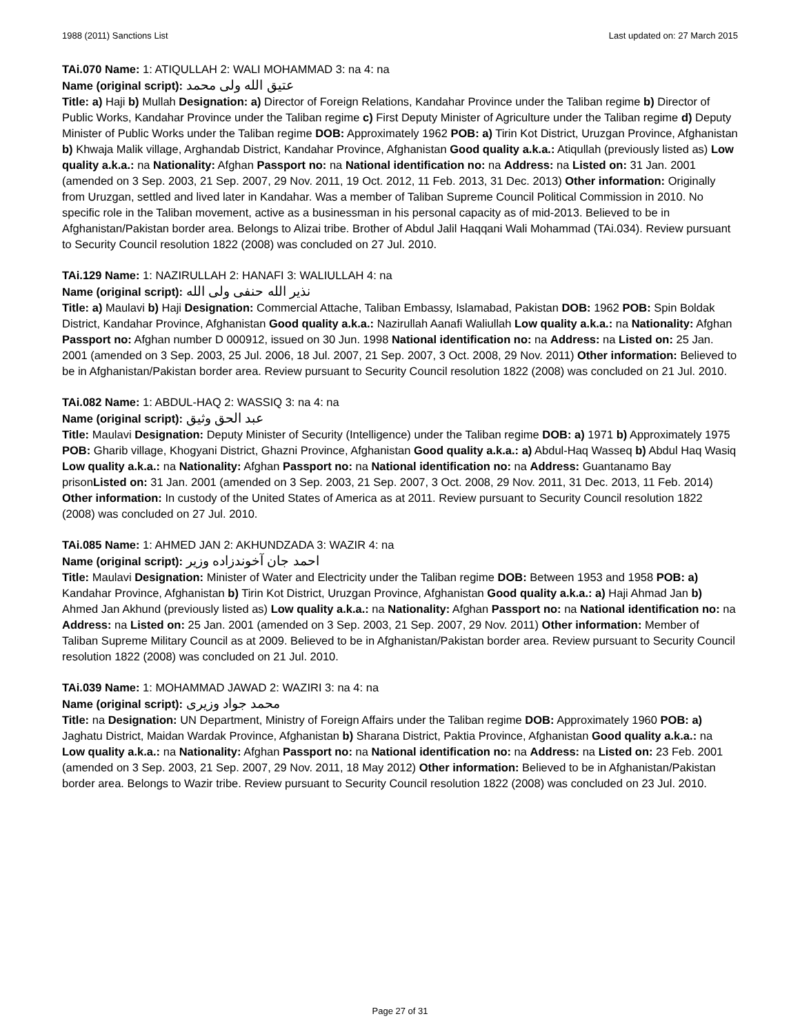1988 (2011) Sanctions List Last updated on: 27 March 2015
TAi.070 Name: 1: ATIQULLAH 2: WALI MOHAMMAD 3: na 4: na
Name (original script): عتیق الله ولی محمد
Title: a) Haji b) Mullah Designation: a) Director of Foreign Relations, Kandahar Province under the Taliban regime b) Director of Public Works, Kandahar Province under the Taliban regime c) First Deputy Minister of Agriculture under the Taliban regime d) Deputy Minister of Public Works under the Taliban regime DOB: Approximately 1962 POB: a) Tirin Kot District, Uruzgan Province, Afghanistan b) Khwaja Malik village, Arghandab District, Kandahar Province, Afghanistan Good quality a.k.a.: Atiqullah (previously listed as) Low quality a.k.a.: na Nationality: Afghan Passport no: na National identification no: na Address: na Listed on: 31 Jan. 2001 (amended on 3 Sep. 2003, 21 Sep. 2007, 29 Nov. 2011, 19 Oct. 2012, 11 Feb. 2013, 31 Dec. 2013) Other information: Originally from Uruzgan, settled and lived later in Kandahar. Was a member of Taliban Supreme Council Political Commission in 2010. No specific role in the Taliban movement, active as a businessman in his personal capacity as of mid-2013. Believed to be in Afghanistan/Pakistan border area. Belongs to Alizai tribe. Brother of Abdul Jalil Haqqani Wali Mohammad (TAi.034). Review pursuant to Security Council resolution 1822 (2008) was concluded on 27 Jul. 2010.
TAi.129 Name: 1: NAZIRULLAH 2: HANAFI 3: WALIULLAH 4: na
Name (original script): نذیر الله حنفی ولی الله
Title: a) Maulavi b) Haji Designation: Commercial Attache, Taliban Embassy, Islamabad, Pakistan DOB: 1962 POB: Spin Boldak District, Kandahar Province, Afghanistan Good quality a.k.a.: Nazirullah Aanafi Waliullah Low quality a.k.a.: na Nationality: Afghan Passport no: Afghan number D 000912, issued on 30 Jun. 1998 National identification no: na Address: na Listed on: 25 Jan. 2001 (amended on 3 Sep. 2003, 25 Jul. 2006, 18 Jul. 2007, 21 Sep. 2007, 3 Oct. 2008, 29 Nov. 2011) Other information: Believed to be in Afghanistan/Pakistan border area. Review pursuant to Security Council resolution 1822 (2008) was concluded on 21 Jul. 2010.
TAi.082 Name: 1: ABDUL-HAQ 2: WASSIQ 3: na 4: na
Name (original script): عبد الحق وثیق
Title: Maulavi Designation: Deputy Minister of Security (Intelligence) under the Taliban regime DOB: a) 1971 b) Approximately 1975 POB: Gharib village, Khogyani District, Ghazni Province, Afghanistan Good quality a.k.a.: a) Abdul-Haq Wasseq b) Abdul Haq Wasiq Low quality a.k.a.: na Nationality: Afghan Passport no: na National identification no: na Address: Guantanamo Bay prisonListed on: 31 Jan. 2001 (amended on 3 Sep. 2003, 21 Sep. 2007, 3 Oct. 2008, 29 Nov. 2011, 31 Dec. 2013, 11 Feb. 2014) Other information: In custody of the United States of America as at 2011. Review pursuant to Security Council resolution 1822 (2008) was concluded on 27 Jul. 2010.
TAi.085 Name: 1: AHMED JAN 2: AKHUNDZADA 3: WAZIR 4: na
Name (original script): احمد جان آخوندزاده وزیر
Title: Maulavi Designation: Minister of Water and Electricity under the Taliban regime DOB: Between 1953 and 1958 POB: a) Kandahar Province, Afghanistan b) Tirin Kot District, Uruzgan Province, Afghanistan Good quality a.k.a.: a) Haji Ahmad Jan b) Ahmed Jan Akhund (previously listed as) Low quality a.k.a.: na Nationality: Afghan Passport no: na National identification no: na Address: na Listed on: 25 Jan. 2001 (amended on 3 Sep. 2003, 21 Sep. 2007, 29 Nov. 2011) Other information: Member of Taliban Supreme Military Council as at 2009. Believed to be in Afghanistan/Pakistan border area. Review pursuant to Security Council resolution 1822 (2008) was concluded on 21 Jul. 2010.
TAi.039 Name: 1: MOHAMMAD JAWAD 2: WAZIRI 3: na 4: na
Name (original script): محمد جواد وزیری
Title: na Designation: UN Department, Ministry of Foreign Affairs under the Taliban regime DOB: Approximately 1960 POB: a) Jaghatu District, Maidan Wardak Province, Afghanistan b) Sharana District, Paktia Province, Afghanistan Good quality a.k.a.: na Low quality a.k.a.: na Nationality: Afghan Passport no: na National identification no: na Address: na Listed on: 23 Feb. 2001 (amended on 3 Sep. 2003, 21 Sep. 2007, 29 Nov. 2011, 18 May 2012) Other information: Believed to be in Afghanistan/Pakistan border area. Belongs to Wazir tribe. Review pursuant to Security Council resolution 1822 (2008) was concluded on 23 Jul. 2010.
Page 27 of 31